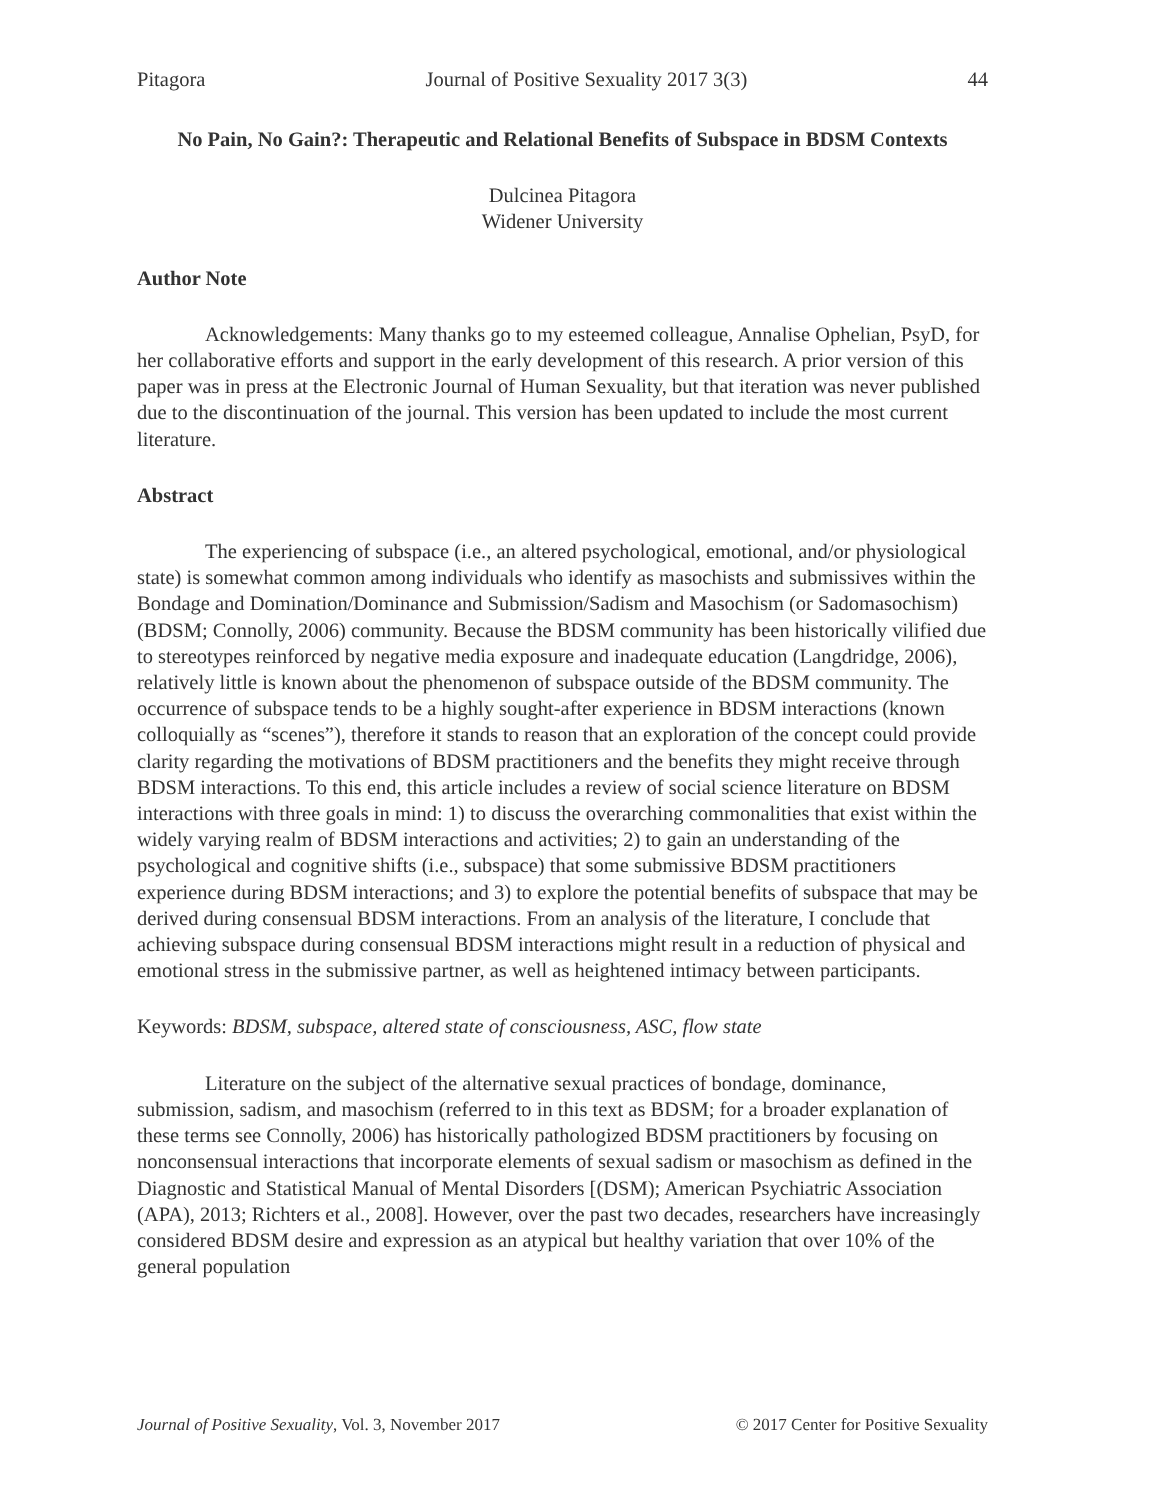Pitagora Journal of Positive Sexuality 2017 3(3) 44
No Pain, No Gain?: Therapeutic and Relational Benefits of Subspace in BDSM Contexts
Dulcinea Pitagora
Widener University
Author Note
Acknowledgements: Many thanks go to my esteemed colleague, Annalise Ophelian, PsyD, for her collaborative efforts and support in the early development of this research. A prior version of this paper was in press at the Electronic Journal of Human Sexuality, but that iteration was never published due to the discontinuation of the journal. This version has been updated to include the most current literature.
Abstract
The experiencing of subspace (i.e., an altered psychological, emotional, and/or physiological state) is somewhat common among individuals who identify as masochists and submissives within the Bondage and Domination/Dominance and Submission/Sadism and Masochism (or Sadomasochism) (BDSM; Connolly, 2006) community. Because the BDSM community has been historically vilified due to stereotypes reinforced by negative media exposure and inadequate education (Langdridge, 2006), relatively little is known about the phenomenon of subspace outside of the BDSM community. The occurrence of subspace tends to be a highly sought-after experience in BDSM interactions (known colloquially as “scenes”), therefore it stands to reason that an exploration of the concept could provide clarity regarding the motivations of BDSM practitioners and the benefits they might receive through BDSM interactions. To this end, this article includes a review of social science literature on BDSM interactions with three goals in mind: 1) to discuss the overarching commonalities that exist within the widely varying realm of BDSM interactions and activities; 2) to gain an understanding of the psychological and cognitive shifts (i.e., subspace) that some submissive BDSM practitioners experience during BDSM interactions; and 3) to explore the potential benefits of subspace that may be derived during consensual BDSM interactions. From an analysis of the literature, I conclude that achieving subspace during consensual BDSM interactions might result in a reduction of physical and emotional stress in the submissive partner, as well as heightened intimacy between participants.
Keywords: BDSM, subspace, altered state of consciousness, ASC, flow state
Literature on the subject of the alternative sexual practices of bondage, dominance, submission, sadism, and masochism (referred to in this text as BDSM; for a broader explanation of these terms see Connolly, 2006) has historically pathologized BDSM practitioners by focusing on nonconsensual interactions that incorporate elements of sexual sadism or masochism as defined in the Diagnostic and Statistical Manual of Mental Disorders [(DSM); American Psychiatric Association (APA), 2013; Richters et al., 2008]. However, over the past two decades, researchers have increasingly considered BDSM desire and expression as an atypical but healthy variation that over 10% of the general population
Journal of Positive Sexuality, Vol. 3, November 2017 © 2017 Center for Positive Sexuality